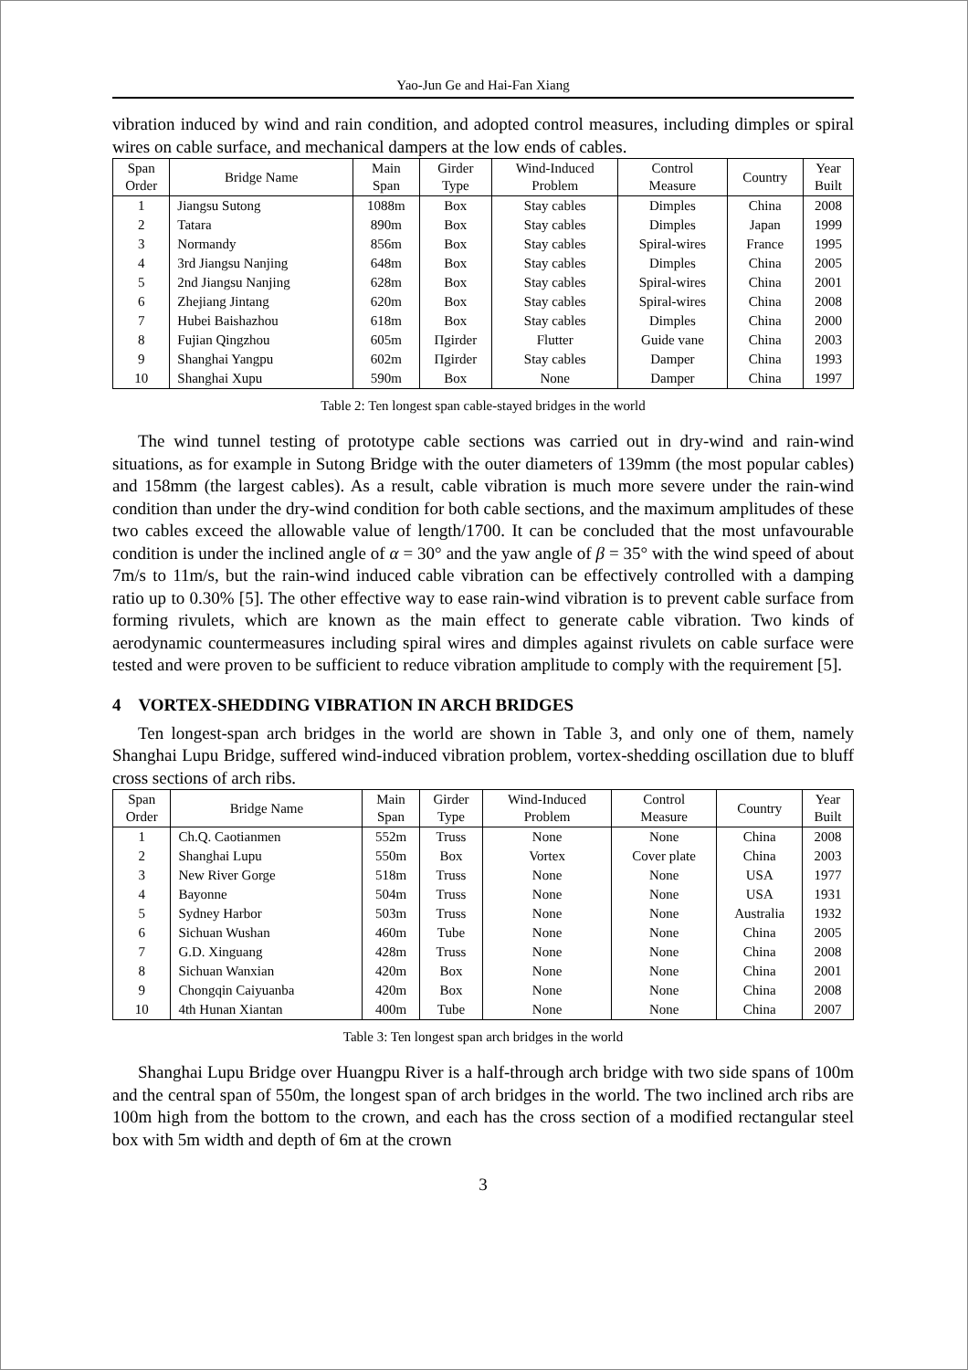Yao-Jun Ge and Hai-Fan Xiang
vibration induced by wind and rain condition, and adopted control measures, including dimples or spiral wires on cable surface, and mechanical dampers at the low ends of cables.
| Span Order | Bridge Name | Main Span | Girder Type | Wind-Induced Problem | Control Measure | Country | Year Built |
| --- | --- | --- | --- | --- | --- | --- | --- |
| 1 | Jiangsu Sutong | 1088m | Box | Stay cables | Dimples | China | 2008 |
| 2 | Tatara | 890m | Box | Stay cables | Dimples | Japan | 1999 |
| 3 | Normandy | 856m | Box | Stay cables | Spiral-wires | France | 1995 |
| 4 | 3rd Jiangsu Nanjing | 648m | Box | Stay cables | Dimples | China | 2005 |
| 5 | 2nd Jiangsu Nanjing | 628m | Box | Stay cables | Spiral-wires | China | 2001 |
| 6 | Zhejiang Jintang | 620m | Box | Stay cables | Spiral-wires | China | 2008 |
| 7 | Hubei Baishazhou | 618m | Box | Stay cables | Dimples | China | 2000 |
| 8 | Fujian Qingzhou | 605m | Πgirder | Flutter | Guide vane | China | 2003 |
| 9 | Shanghai Yangpu | 602m | Πgirder | Stay cables | Damper | China | 1993 |
| 10 | Shanghai Xupu | 590m | Box | None | Damper | China | 1997 |
Table 2: Ten longest span cable-stayed bridges in the world
The wind tunnel testing of prototype cable sections was carried out in dry-wind and rain-wind situations, as for example in Sutong Bridge with the outer diameters of 139mm (the most popular cables) and 158mm (the largest cables). As a result, cable vibration is much more severe under the rain-wind condition than under the dry-wind condition for both cable sections, and the maximum amplitudes of these two cables exceed the allowable value of length/1700. It can be concluded that the most unfavourable condition is under the inclined angle of α = 30° and the yaw angle of β = 35° with the wind speed of about 7m/s to 11m/s, but the rain-wind induced cable vibration can be effectively controlled with a damping ratio up to 0.30% [5]. The other effective way to ease rain-wind vibration is to prevent cable surface from forming rivulets, which are known as the main effect to generate cable vibration. Two kinds of aerodynamic countermeasures including spiral wires and dimples against rivulets on cable surface were tested and were proven to be sufficient to reduce vibration amplitude to comply with the requirement [5].
4 VORTEX-SHEDDING VIBRATION IN ARCH BRIDGES
Ten longest-span arch bridges in the world are shown in Table 3, and only one of them, namely Shanghai Lupu Bridge, suffered wind-induced vibration problem, vortex-shedding oscillation due to bluff cross sections of arch ribs.
| Span Order | Bridge Name | Main Span | Girder Type | Wind-Induced Problem | Control Measure | Country | Year Built |
| --- | --- | --- | --- | --- | --- | --- | --- |
| 1 | Ch.Q. Caotianmen | 552m | Truss | None | None | China | 2008 |
| 2 | Shanghai Lupu | 550m | Box | Vortex | Cover plate | China | 2003 |
| 3 | New River Gorge | 518m | Truss | None | None | USA | 1977 |
| 4 | Bayonne | 504m | Truss | None | None | USA | 1931 |
| 5 | Sydney Harbor | 503m | Truss | None | None | Australia | 1932 |
| 6 | Sichuan Wushan | 460m | Tube | None | None | China | 2005 |
| 7 | G.D. Xinguang | 428m | Truss | None | None | China | 2008 |
| 8 | Sichuan Wanxian | 420m | Box | None | None | China | 2001 |
| 9 | Chongqin Caiyuanba | 420m | Box | None | None | China | 2008 |
| 10 | 4th Hunan Xiantan | 400m | Tube | None | None | China | 2007 |
Table 3: Ten longest span arch bridges in the world
Shanghai Lupu Bridge over Huangpu River is a half-through arch bridge with two side spans of 100m and the central span of 550m, the longest span of arch bridges in the world. The two inclined arch ribs are 100m high from the bottom to the crown, and each has the cross section of a modified rectangular steel box with 5m width and depth of 6m at the crown
3